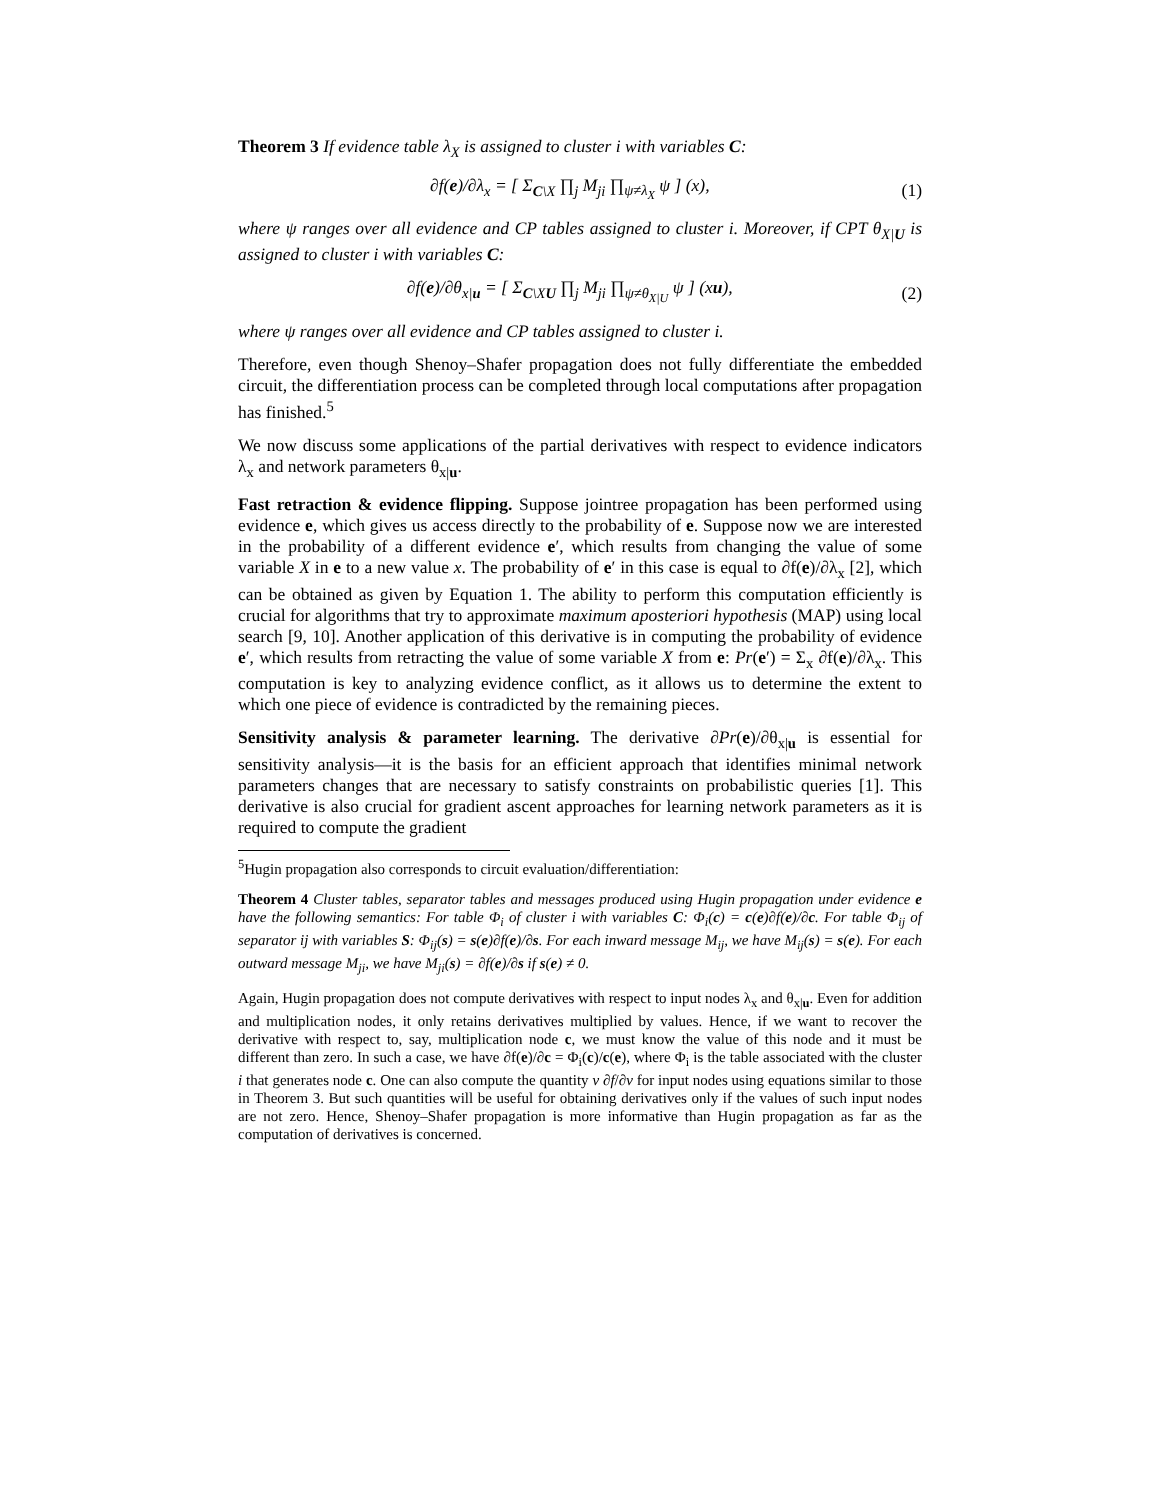Theorem 3 If evidence table λ<sub>X</sub> is assigned to cluster i with variables C:
∂f(e)/∂λ<sub>x</sub> = [ Σ<sub>C\X</sub> ∏<sub>j</sub> M<sub>ji</sub> ∏<sub>ψ≠λ<sub>X</sub></sub> ψ ] (x),
(1)
where ψ ranges over all evidence and CP tables assigned to cluster i. Moreover, if CPT θ<sub>X|U</sub> is assigned to cluster i with variables C:
∂f(e)/∂θ<sub>x|u</sub> = [ Σ<sub>C\XU</sub> ∏<sub>j</sub> M<sub>ji</sub> ∏<sub>ψ≠θ<sub>X|U</sub></sub> ψ ] (xu),
(2)
where ψ ranges over all evidence and CP tables assigned to cluster i.
Therefore, even though Shenoy–Shafer propagation does not fully differentiate the embedded circuit, the differentiation process can be completed through local computations after propagation has finished.<sup>5</sup>
We now discuss some applications of the partial derivatives with respect to evidence indicators λ<sub>x</sub> and network parameters θ<sub>x|u</sub>.
Fast retraction & evidence flipping. Suppose jointree propagation has been performed using evidence e, which gives us access directly to the probability of e. Suppose now we are interested in the probability of a different evidence e′, which results from changing the value of some variable X in e to a new value x. The probability of e′ in this case is equal to ∂f(e)/∂λ<sub>x</sub> [2], which can be obtained as given by Equation 1. The ability to perform this computation efficiently is crucial for algorithms that try to approximate maximum aposteriori hypothesis (MAP) using local search [9, 10]. Another application of this derivative is in computing the probability of evidence e′, which results from retracting the value of some variable X from e: Pr(e′) = Σ<sub>x</sub> ∂f(e)/∂λ<sub>x</sub>. This computation is key to analyzing evidence conflict, as it allows us to determine the extent to which one piece of evidence is contradicted by the remaining pieces.
Sensitivity analysis & parameter learning. The derivative ∂Pr(e)/∂θ<sub>x|u</sub> is essential for sensitivity analysis—it is the basis for an efficient approach that identifies minimal network parameters changes that are necessary to satisfy constraints on probabilistic queries [1]. This derivative is also crucial for gradient ascent approaches for learning network parameters as it is required to compute the gradient
<sup>5</sup> Hugin propagation also corresponds to circuit evaluation/differentiation:
Theorem 4 Cluster tables, separator tables and messages produced using Hugin propagation under evidence e have the following semantics: For table Φ<sub>i</sub> of cluster i with variables C: Φ<sub>i</sub>(c) = c(e)∂f(e)/∂c. For table Φ<sub>ij</sub> of separator ij with variables S: Φ<sub>ij</sub>(s) = s(e)∂f(e)/∂s. For each inward message M<sub>ij</sub>, we have M<sub>ij</sub>(s) = s(e). For each outward message M<sub>ji</sub>, we have M<sub>ji</sub>(s) = ∂f(e)/∂s if s(e) ≠ 0.
Again, Hugin propagation does not compute derivatives with respect to input nodes λ<sub>x</sub> and θ<sub>x|u</sub>. Even for addition and multiplication nodes, it only retains derivatives multiplied by values. Hence, if we want to recover the derivative with respect to, say, multiplication node c, we must know the value of this node and it must be different than zero. In such a case, we have ∂f(e)/∂c = Φ<sub>i</sub>(c)/c(e), where Φ<sub>i</sub> is the table associated with the cluster i that generates node c. One can also compute the quantity v ∂f/∂v for input nodes using equations similar to those in Theorem 3. But such quantities will be useful for obtaining derivatives only if the values of such input nodes are not zero. Hence, Shenoy–Shafer propagation is more informative than Hugin propagation as far as the computation of derivatives is concerned.